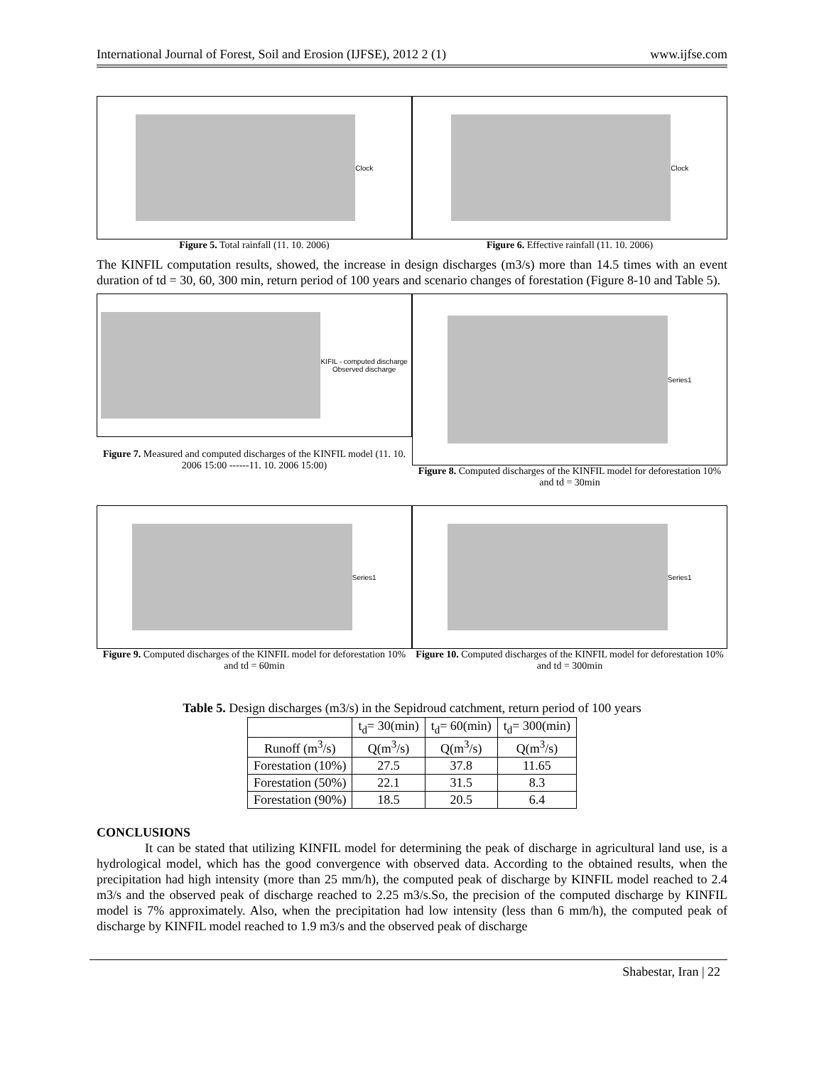International Journal of Forest, Soil and Erosion (IJFSE), 2012 2 (1) www.ijfse.com
Clock
Figure 5. Total rainfall (11. 10. 2006)
Clock
Figure 6. Effective rainfall (11. 10. 2006)
The KINFIL computation results, showed, the increase in design discharges (m3/s) more than 14.5 times with an event duration of td = 30, 60, 300 min, return period of 100 years and scenario changes of forestation (Figure 8-10 and Table 5).
KIFIL - computed discharge
Observed discharge
Figure 7. Measured and computed discharges of the KINFIL model (11. 10. 2006 15:00 ------11. 10. 2006 15:00)
Series1
Figure 8. Computed discharges of the KINFIL model for deforestation 10% and td = 30min
Series1
Figure 9. Computed discharges of the KINFIL model for deforestation 10% and td = 60min
Series1
Figure 10. Computed discharges of the KINFIL model for deforestation 10% and td = 300min
Table 5. Design discharges (m3/s) in the Sepidroud catchment, return period of 100 years
| | t<sub>d</sub>= 30(min) | t<sub>d</sub>= 60(min) | t<sub>d</sub>= 300(min) |
| --- | --- | --- | --- |
| Runoff (m<sup>3</sup>/s) | Q(m<sup>3</sup>/s) | Q(m<sup>3</sup>/s) | Q(m<sup>3</sup>/s) |
| Forestation (10%) | 27.5 | 37.8 | 11.65 |
| Forestation (50%) | 22.1 | 31.5 | 8.3 |
| Forestation (90%) | 18.5 | 20.5 | 6.4 |
CONCLUSIONS
It can be stated that utilizing KINFIL model for determining the peak of discharge in agricultural land use, is a hydrological model, which has the good convergence with observed data. According to the obtained results, when the precipitation had high intensity (more than 25 mm/h), the computed peak of discharge by KINFIL model reached to 2.4 m3/s and the observed peak of discharge reached to 2.25 m3/s.So, the precision of the computed discharge by KINFIL model is 7% approximately. Also, when the precipitation had low intensity (less than 6 mm/h), the computed peak of discharge by KINFIL model reached to 1.9 m3/s and the observed peak of discharge
Shabestar, Iran | 22